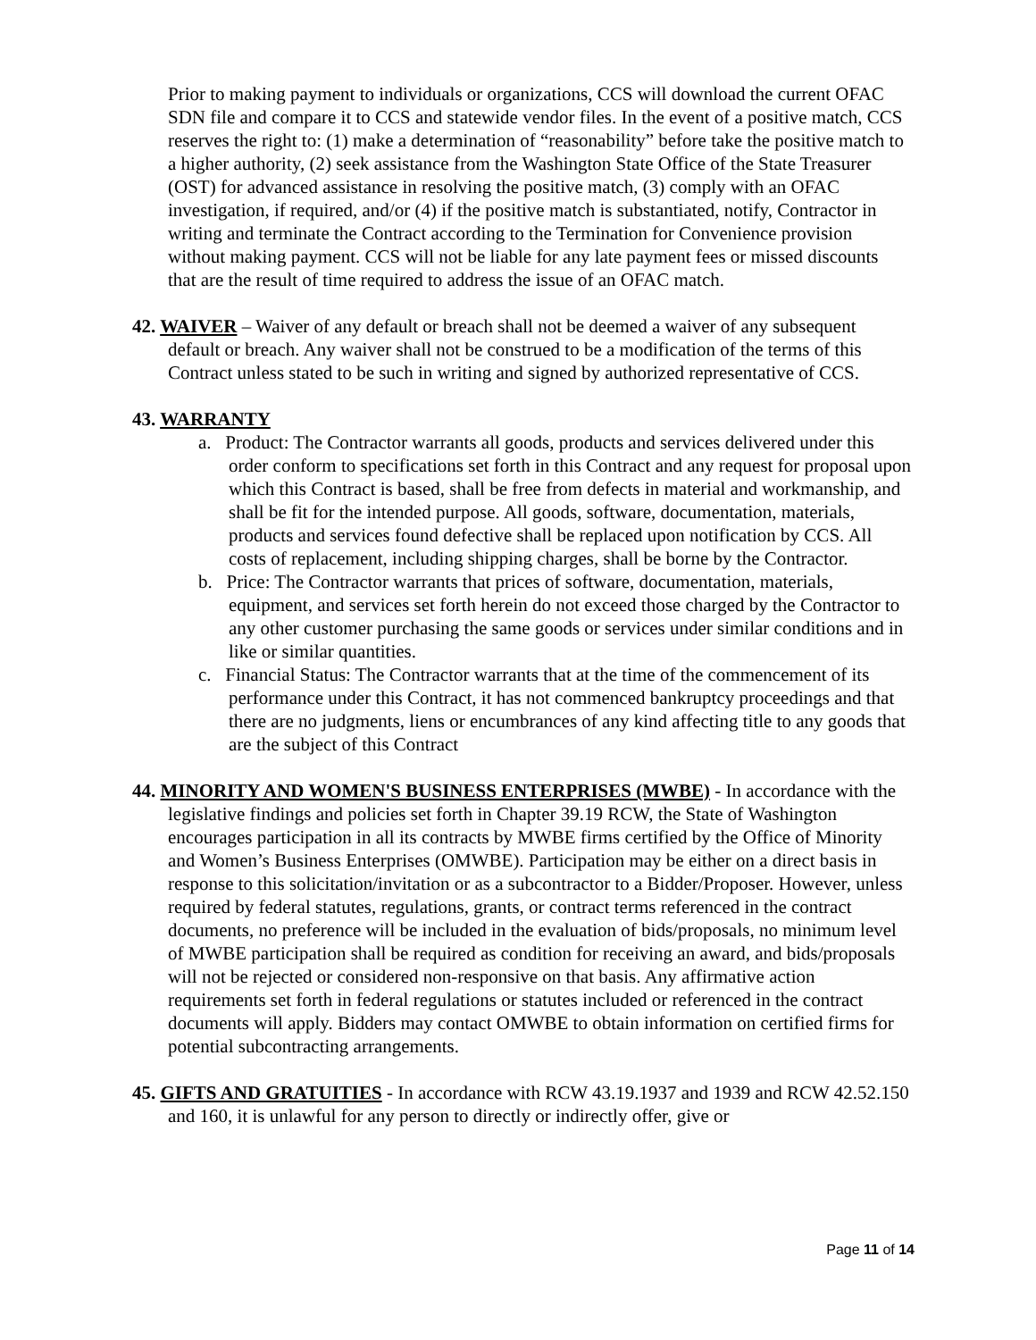Prior to making payment to individuals or organizations, CCS will download the current OFAC SDN file and compare it to CCS and statewide vendor files. In the event of a positive match, CCS reserves the right to: (1) make a determination of “reasonability” before take the positive match to a higher authority, (2) seek assistance from the Washington State Office of the State Treasurer (OST) for advanced assistance in resolving the positive match, (3) comply with an OFAC investigation, if required, and/or (4) if the positive match is substantiated, notify, Contractor in writing and terminate the Contract according to the Termination for Convenience provision without making payment. CCS will not be liable for any late payment fees or missed discounts that are the result of time required to address the issue of an OFAC match.
42. WAIVER – Waiver of any default or breach shall not be deemed a waiver of any subsequent default or breach. Any waiver shall not be construed to be a modification of the terms of this Contract unless stated to be such in writing and signed by authorized representative of CCS.
43. WARRANTY
a. Product: The Contractor warrants all goods, products and services delivered under this order conform to specifications set forth in this Contract and any request for proposal upon which this Contract is based, shall be free from defects in material and workmanship, and shall be fit for the intended purpose. All goods, software, documentation, materials, products and services found defective shall be replaced upon notification by CCS. All costs of replacement, including shipping charges, shall be borne by the Contractor.
b. Price: The Contractor warrants that prices of software, documentation, materials, equipment, and services set forth herein do not exceed those charged by the Contractor to any other customer purchasing the same goods or services under similar conditions and in like or similar quantities.
c. Financial Status: The Contractor warrants that at the time of the commencement of its performance under this Contract, it has not commenced bankruptcy proceedings and that there are no judgments, liens or encumbrances of any kind affecting title to any goods that are the subject of this Contract
44. MINORITY AND WOMEN'S BUSINESS ENTERPRISES (MWBE) - In accordance with the legislative findings and policies set forth in Chapter 39.19 RCW, the State of Washington encourages participation in all its contracts by MWBE firms certified by the Office of Minority and Women’s Business Enterprises (OMWBE). Participation may be either on a direct basis in response to this solicitation/invitation or as a subcontractor to a Bidder/Proposer. However, unless required by federal statutes, regulations, grants, or contract terms referenced in the contract documents, no preference will be included in the evaluation of bids/proposals, no minimum level of MWBE participation shall be required as condition for receiving an award, and bids/proposals will not be rejected or considered non-responsive on that basis. Any affirmative action requirements set forth in federal regulations or statutes included or referenced in the contract documents will apply. Bidders may contact OMWBE to obtain information on certified firms for potential subcontracting arrangements.
45. GIFTS AND GRATUITIES - In accordance with RCW 43.19.1937 and 1939 and RCW 42.52.150 and 160, it is unlawful for any person to directly or indirectly offer, give or
Page 11 of 14